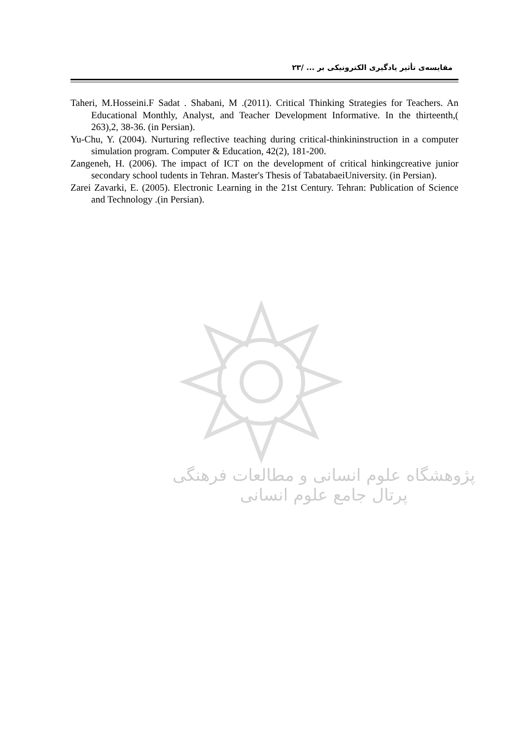مقایسه‌ی تأثیر یادگیری الکترونیکی بر ... /۲۳
Taheri, M.Hosseini.F Sadat . Shabani, M .(2011). Critical Thinking Strategies for Teachers. An Educational Monthly, Analyst, and Teacher Development Informative. In the thirteenth,( 263),2, 38-36. (in Persian).
Yu-Chu, Y. (2004). Nurturing reflective teaching during critical-thinkininstruction in a computer simulation program. Computer & Education, 42(2), 181-200.
Zangeneh, H. (2006). The impact of ICT on the development of critical hinkingcreative junior secondary school tudents in Tehran. Master's Thesis of TabatabaeiUniversity. (in Persian).
Zarei Zavarki, E. (2005). Electronic Learning in the 21st Century. Tehran: Publication of Science and Technology .(in Persian).
پژوهشگاه علوم انسانی و مطالعات فرهنگی
پرتال جامع علوم انسانی